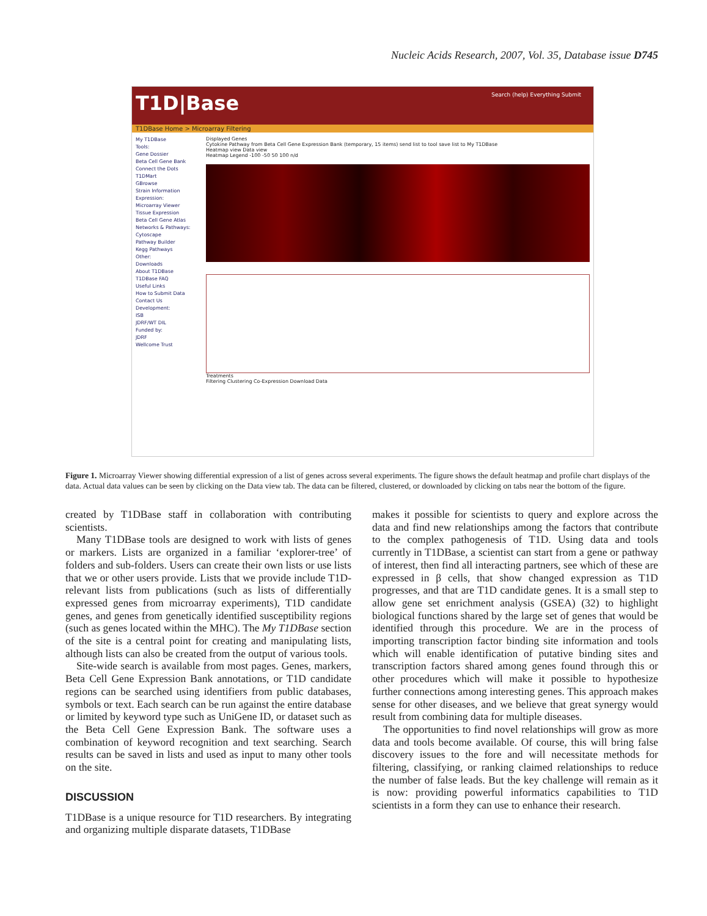Nucleic Acids Research, 2007, Vol. 35, Database issue D745
T1D|Base Search (help) Everything Submit
T1DBase Home > Microarray Filtering
My T1DBase
Tools:
Gene Dossier
Beta Cell Gene Bank
Connect the Dots
T1DMart
GBrowse
Strain Information
Expression:
Microarray Viewer
Tissue Expression
Beta Cell Gene Atlas
Networks & Pathways:
Cytoscape
Pathway Builder
Kegg Pathways
Other:
Downloads
About T1DBase
T1DBase FAQ
Useful Links
How to Submit Data
Contact Us
Development:
ISB
JDRF/WT DIL
Funded by:
JDRF
Wellcome Trust
Displayed Genes
Cytokine Pathway from Beta Cell Gene Expression Bank (temporary, 15 items) send list to tool save list to My T1DBase
Heatmap view Data view
Heatmap Legend -100 -50 50 100 n/d
Treatments
Filtering Clustering Co-Expression Download Data
Figure 1. Microarray Viewer showing differential expression of a list of genes across several experiments. The figure shows the default heatmap and profile chart displays of the data. Actual data values can be seen by clicking on the Data view tab. The data can be filtered, clustered, or downloaded by clicking on tabs near the bottom of the figure.
created by T1DBase staff in collaboration with contributing scientists.
Many T1DBase tools are designed to work with lists of genes or markers. Lists are organized in a familiar ‘explorer-tree’ of folders and sub-folders. Users can create their own lists or use lists that we or other users provide. Lists that we provide include T1D-relevant lists from publications (such as lists of differentially expressed genes from microarray experiments), T1D candidate genes, and genes from genetically identified susceptibility regions (such as genes located within the MHC). The My T1DBase section of the site is a central point for creating and manipulating lists, although lists can also be created from the output of various tools.
Site-wide search is available from most pages. Genes, markers, Beta Cell Gene Expression Bank annotations, or T1D candidate regions can be searched using identifiers from public databases, symbols or text. Each search can be run against the entire database or limited by keyword type such as UniGene ID, or dataset such as the Beta Cell Gene Expression Bank. The software uses a combination of keyword recognition and text searching. Search results can be saved in lists and used as input to many other tools on the site.
DISCUSSION
T1DBase is a unique resource for T1D researchers. By integrating and organizing multiple disparate datasets, T1DBase
makes it possible for scientists to query and explore across the data and find new relationships among the factors that contribute to the complex pathogenesis of T1D. Using data and tools currently in T1DBase, a scientist can start from a gene or pathway of interest, then find all interacting partners, see which of these are expressed in β cells, that show changed expression as T1D progresses, and that are T1D candidate genes. It is a small step to allow gene set enrichment analysis (GSEA) (32) to highlight biological functions shared by the large set of genes that would be identified through this procedure. We are in the process of importing transcription factor binding site information and tools which will enable identification of putative binding sites and transcription factors shared among genes found through this or other procedures which will make it possible to hypothesize further connections among interesting genes. This approach makes sense for other diseases, and we believe that great synergy would result from combining data for multiple diseases.
The opportunities to find novel relationships will grow as more data and tools become available. Of course, this will bring false discovery issues to the fore and will necessitate methods for filtering, classifying, or ranking claimed relationships to reduce the number of false leads. But the key challenge will remain as it is now: providing powerful informatics capabilities to T1D scientists in a form they can use to enhance their research.